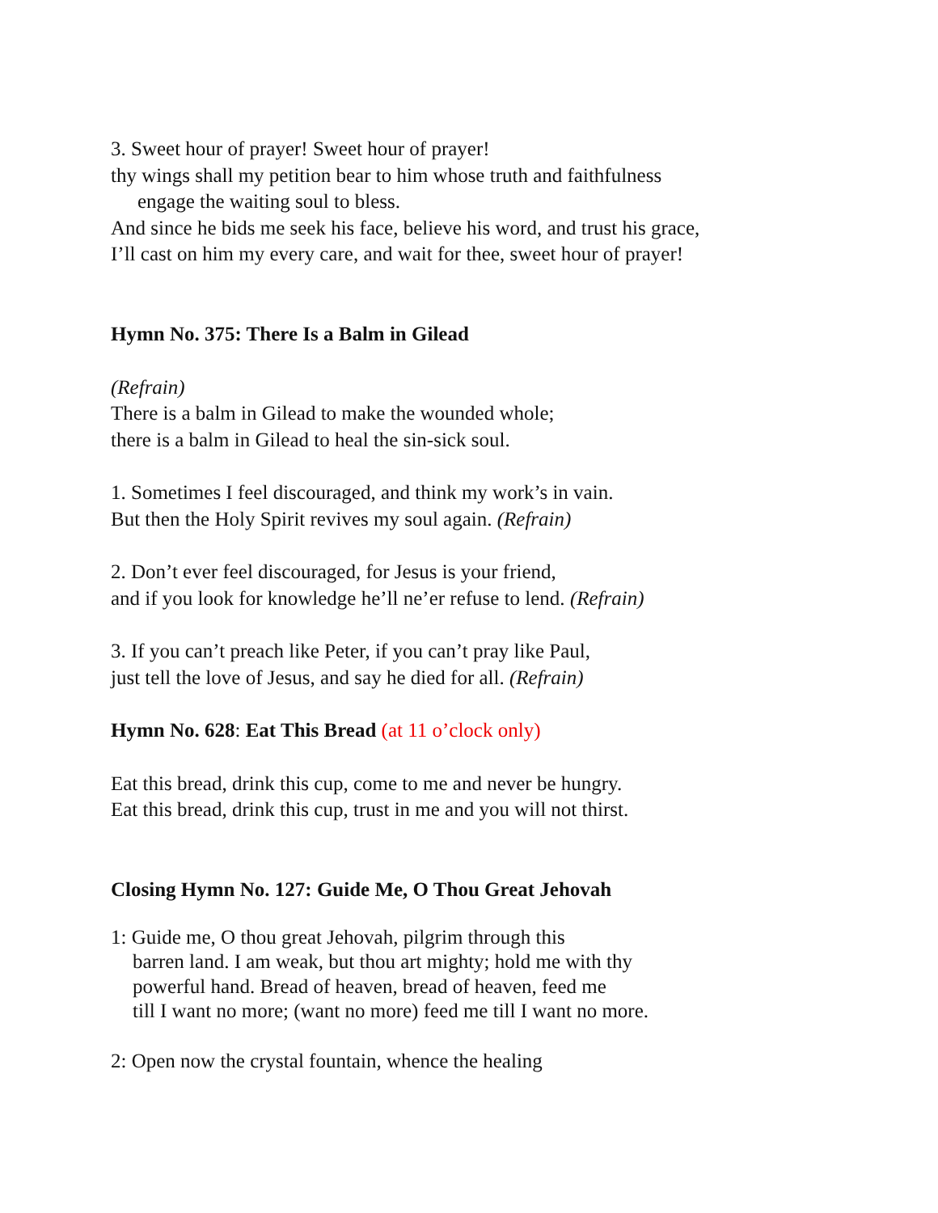3. Sweet hour of prayer! Sweet hour of prayer!
thy wings shall my petition bear to him whose truth and faithfulness
engage the waiting soul to bless.
And since he bids me seek his face, believe his word, and trust his grace,
I’ll cast on him my every care, and wait for thee, sweet hour of prayer!
Hymn No. 375: There Is a Balm in Gilead
(Refrain)
There is a balm in Gilead to make the wounded whole;
there is a balm in Gilead to heal the sin-sick soul.
1. Sometimes I feel discouraged, and think my work’s in vain.
But then the Holy Spirit revives my soul again. (Refrain)
2. Don’t ever feel discouraged, for Jesus is your friend,
and if you look for knowledge he’ll ne’er refuse to lend. (Refrain)
3. If you can’t preach like Peter, if you can’t pray like Paul,
just tell the love of Jesus, and say he died for all. (Refrain)
Hymn No. 628: Eat This Bread (at 11 o’clock only)
Eat this bread, drink this cup, come to me and never be hungry.
Eat this bread, drink this cup, trust in me and you will not thirst.
Closing Hymn No. 127: Guide Me, O Thou Great Jehovah
1: Guide me, O thou great Jehovah, pilgrim through this
barren land. I am weak, but thou art mighty; hold me with thy
powerful hand. Bread of heaven, bread of heaven, feed me
till I want no more; (want no more) feed me till I want no more.
2: Open now the crystal fountain, whence the healing